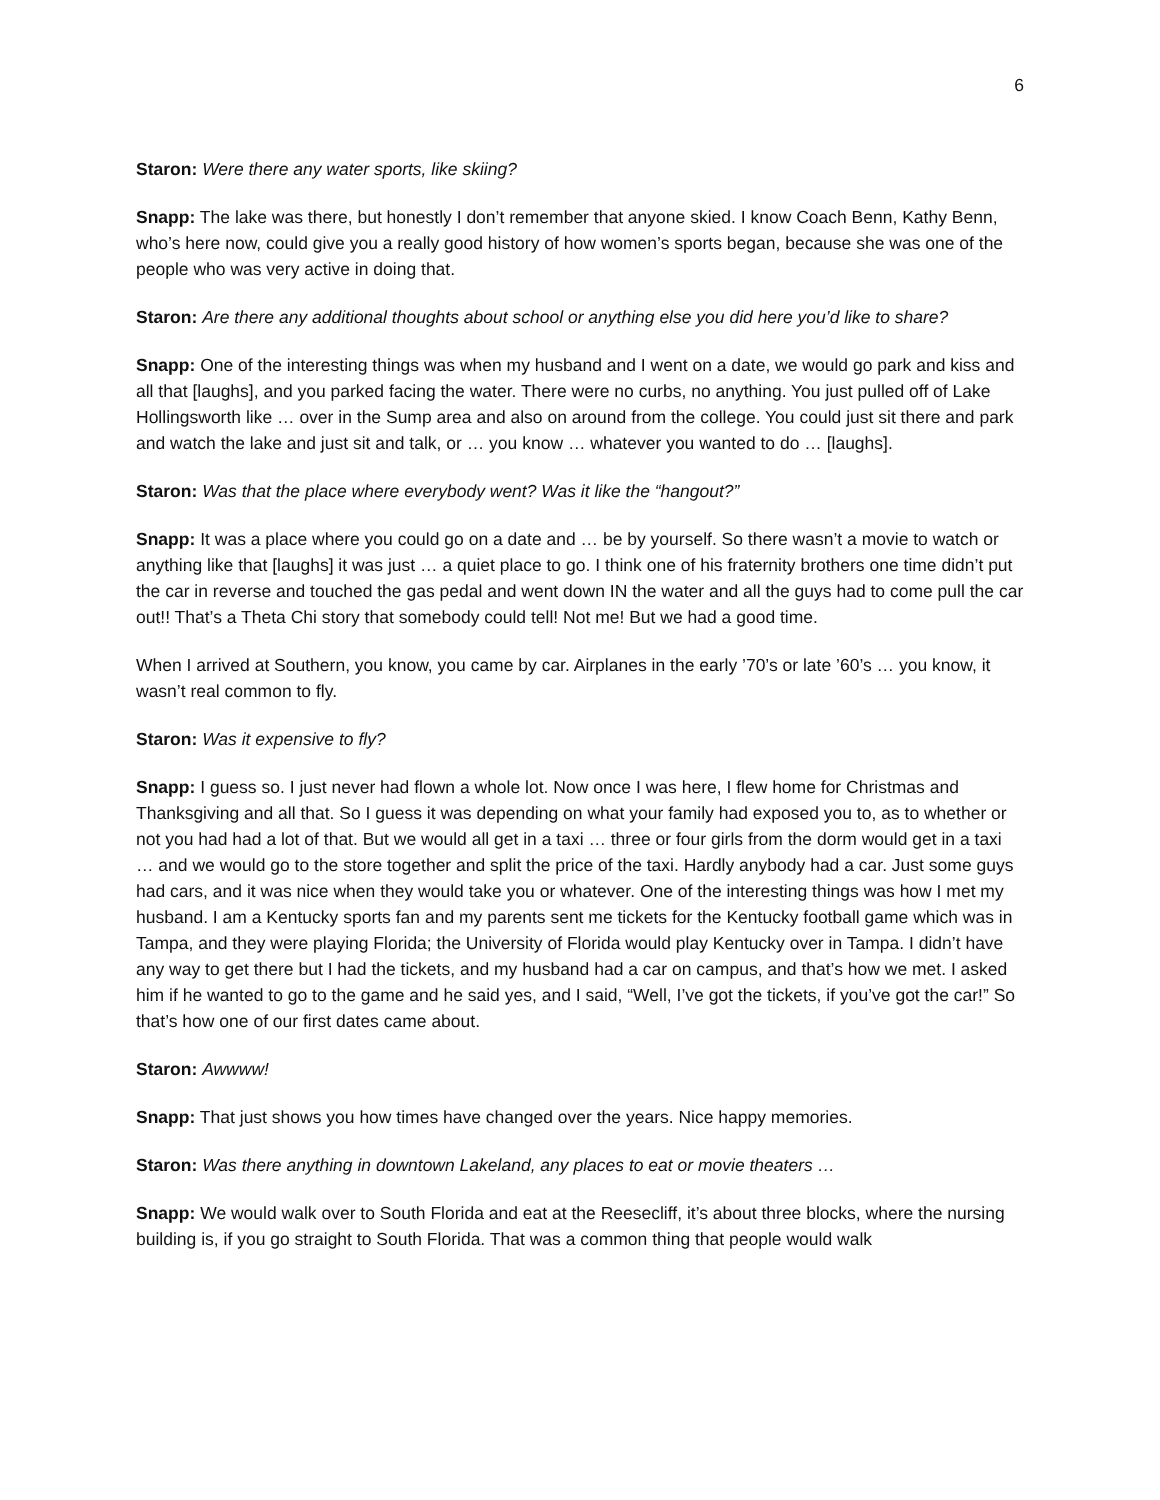6
Staron: Were there any water sports, like skiing?
Snapp: The lake was there, but honestly I don’t remember that anyone skied. I know Coach Benn, Kathy Benn, who’s here now, could give you a really good history of how women’s sports began, because she was one of the people who was very active in doing that.
Staron: Are there any additional thoughts about school or anything else you did here you’d like to share?
Snapp: One of the interesting things was when my husband and I went on a date, we would go park and kiss and all that [laughs], and you parked facing the water. There were no curbs, no anything. You just pulled off of Lake Hollingsworth like … over in the Sump area and also on around from the college. You could just sit there and park and watch the lake and just sit and talk, or … you know … whatever you wanted to do … [laughs].
Staron: Was that the place where everybody went? Was it like the “hangout?”
Snapp: It was a place where you could go on a date and … be by yourself. So there wasn’t a movie to watch or anything like that [laughs] it was just … a quiet place to go. I think one of his fraternity brothers one time didn’t put the car in reverse and touched the gas pedal and went down IN the water and all the guys had to come pull the car out!! That’s a Theta Chi story that somebody could tell! Not me! But we had a good time.
When I arrived at Southern, you know, you came by car. Airplanes in the early ’70’s or late ’60’s … you know, it wasn’t real common to fly.
Staron: Was it expensive to fly?
Snapp: I guess so. I just never had flown a whole lot. Now once I was here, I flew home for Christmas and Thanksgiving and all that. So I guess it was depending on what your family had exposed you to, as to whether or not you had had a lot of that. But we would all get in a taxi … three or four girls from the dorm would get in a taxi … and we would go to the store together and split the price of the taxi. Hardly anybody had a car. Just some guys had cars, and it was nice when they would take you or whatever. One of the interesting things was how I met my husband. I am a Kentucky sports fan and my parents sent me tickets for the Kentucky football game which was in Tampa, and they were playing Florida; the University of Florida would play Kentucky over in Tampa. I didn’t have any way to get there but I had the tickets, and my husband had a car on campus, and that’s how we met. I asked him if he wanted to go to the game and he said yes, and I said, “Well, I’ve got the tickets, if you’ve got the car!” So that’s how one of our first dates came about.
Staron: Awwww!
Snapp: That just shows you how times have changed over the years. Nice happy memories.
Staron: Was there anything in downtown Lakeland, any places to eat or movie theaters …
Snapp: We would walk over to South Florida and eat at the Reesecliff, it’s about three blocks, where the nursing building is, if you go straight to South Florida. That was a common thing that people would walk